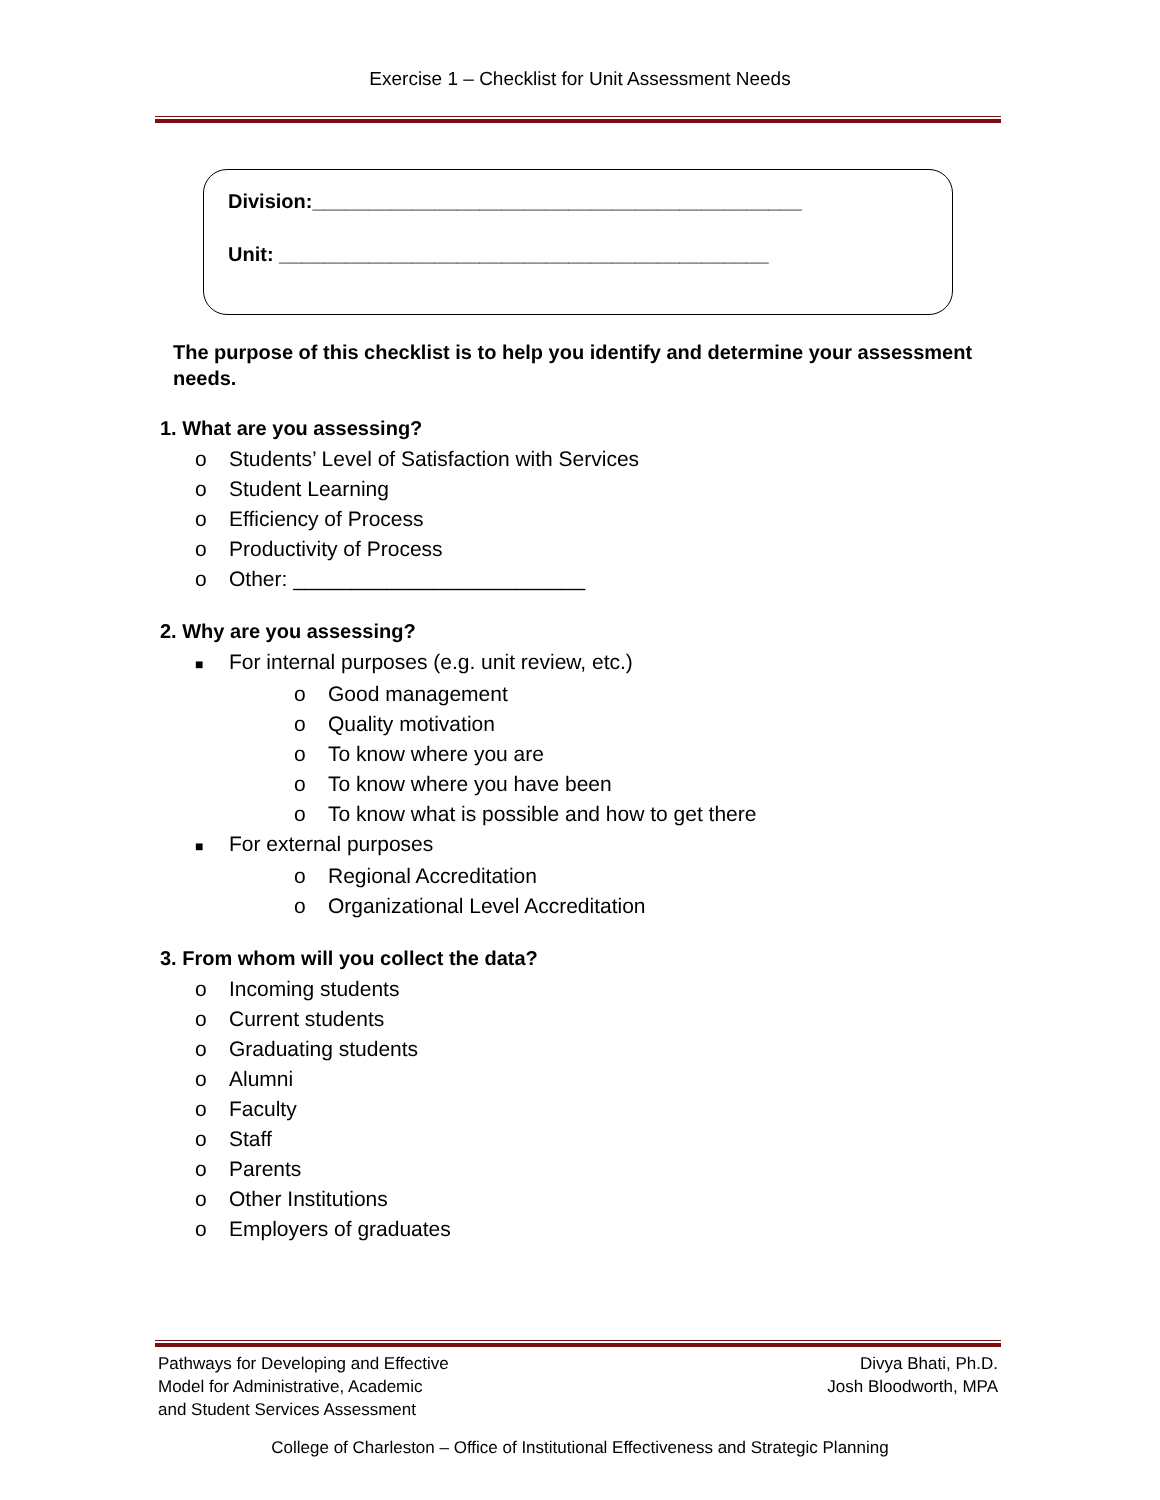Exercise 1 – Checklist for Unit Assessment Needs
Division:____________________________________________
Unit: ____________________________________________
The purpose of this checklist is to help you identify and determine your assessment needs.
1. What are you assessing?
o Students’ Level of Satisfaction with Services
o Student Learning
o Efficiency of Process
o Productivity of Process
o Other: _________________________
2. Why are you assessing?
■ For internal purposes (e.g. unit review, etc.)
o Good management
o Quality motivation
o To know where you are
o To know where you have been
o To know what is possible and how to get there
■ For external purposes
o Regional Accreditation
o Organizational Level Accreditation
3. From whom will you collect the data?
o Incoming students
o Current students
o Graduating students
o Alumni
o Faculty
o Staff
o Parents
o Other Institutions
o Employers of graduates
Pathways for Developing and Effective
Model for Administrative, Academic
and Student Services Assessment
Divya Bhati, Ph.D.
Josh Bloodworth, MPA
College of Charleston – Office of Institutional Effectiveness and Strategic Planning